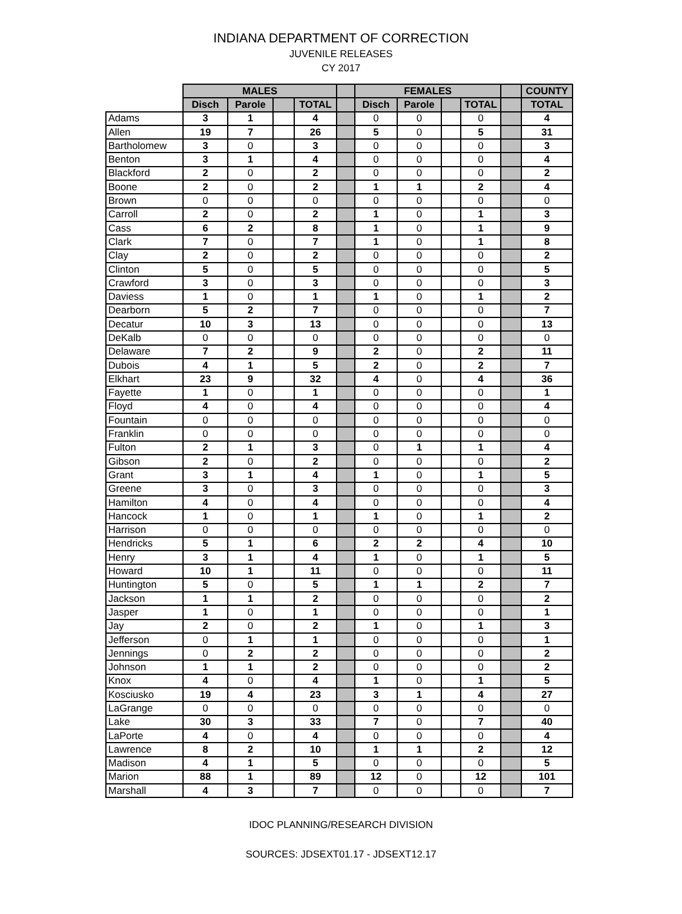INDIANA DEPARTMENT OF CORRECTION
JUVENILE RELEASES
CY 2017
| | MALES | | | | | FEMALES | | | | | COUNTY |
| --- | --- | --- | --- | --- | --- | --- | --- | --- | --- | --- | --- |
| | Disch | Parole | | TOTAL | | Disch | Parole | | TOTAL | | TOTAL |
| Adams | 3 | 1 | | 4 | | 0 | 0 | | 0 | | 4 |
| Allen | 19 | 7 | | 26 | | 5 | 0 | | 5 | | 31 |
| Bartholomew | 3 | 0 | | 3 | | 0 | 0 | | 0 | | 3 |
| Benton | 3 | 1 | | 4 | | 0 | 0 | | 0 | | 4 |
| Blackford | 2 | 0 | | 2 | | 0 | 0 | | 0 | | 2 |
| Boone | 2 | 0 | | 2 | | 1 | 1 | | 2 | | 4 |
| Brown | 0 | 0 | | 0 | | 0 | 0 | | 0 | | 0 |
| Carroll | 2 | 0 | | 2 | | 1 | 0 | | 1 | | 3 |
| Cass | 6 | 2 | | 8 | | 1 | 0 | | 1 | | 9 |
| Clark | 7 | 0 | | 7 | | 1 | 0 | | 1 | | 8 |
| Clay | 2 | 0 | | 2 | | 0 | 0 | | 0 | | 2 |
| Clinton | 5 | 0 | | 5 | | 0 | 0 | | 0 | | 5 |
| Crawford | 3 | 0 | | 3 | | 0 | 0 | | 0 | | 3 |
| Daviess | 1 | 0 | | 1 | | 1 | 0 | | 1 | | 2 |
| Dearborn | 5 | 2 | | 7 | | 0 | 0 | | 0 | | 7 |
| Decatur | 10 | 3 | | 13 | | 0 | 0 | | 0 | | 13 |
| DeKalb | 0 | 0 | | 0 | | 0 | 0 | | 0 | | 0 |
| Delaware | 7 | 2 | | 9 | | 2 | 0 | | 2 | | 11 |
| Dubois | 4 | 1 | | 5 | | 2 | 0 | | 2 | | 7 |
| Elkhart | 23 | 9 | | 32 | | 4 | 0 | | 4 | | 36 |
| Fayette | 1 | 0 | | 1 | | 0 | 0 | | 0 | | 1 |
| Floyd | 4 | 0 | | 4 | | 0 | 0 | | 0 | | 4 |
| Fountain | 0 | 0 | | 0 | | 0 | 0 | | 0 | | 0 |
| Franklin | 0 | 0 | | 0 | | 0 | 0 | | 0 | | 0 |
| Fulton | 2 | 1 | | 3 | | 0 | 1 | | 1 | | 4 |
| Gibson | 2 | 0 | | 2 | | 0 | 0 | | 0 | | 2 |
| Grant | 3 | 1 | | 4 | | 1 | 0 | | 1 | | 5 |
| Greene | 3 | 0 | | 3 | | 0 | 0 | | 0 | | 3 |
| Hamilton | 4 | 0 | | 4 | | 0 | 0 | | 0 | | 4 |
| Hancock | 1 | 0 | | 1 | | 1 | 0 | | 1 | | 2 |
| Harrison | 0 | 0 | | 0 | | 0 | 0 | | 0 | | 0 |
| Hendricks | 5 | 1 | | 6 | | 2 | 2 | | 4 | | 10 |
| Henry | 3 | 1 | | 4 | | 1 | 0 | | 1 | | 5 |
| Howard | 10 | 1 | | 11 | | 0 | 0 | | 0 | | 11 |
| Huntington | 5 | 0 | | 5 | | 1 | 1 | | 2 | | 7 |
| Jackson | 1 | 1 | | 2 | | 0 | 0 | | 0 | | 2 |
| Jasper | 1 | 0 | | 1 | | 0 | 0 | | 0 | | 1 |
| Jay | 2 | 0 | | 2 | | 1 | 0 | | 1 | | 3 |
| Jefferson | 0 | 1 | | 1 | | 0 | 0 | | 0 | | 1 |
| Jennings | 0 | 2 | | 2 | | 0 | 0 | | 0 | | 2 |
| Johnson | 1 | 1 | | 2 | | 0 | 0 | | 0 | | 2 |
| Knox | 4 | 0 | | 4 | | 1 | 0 | | 1 | | 5 |
| Kosciusko | 19 | 4 | | 23 | | 3 | 1 | | 4 | | 27 |
| LaGrange | 0 | 0 | | 0 | | 0 | 0 | | 0 | | 0 |
| Lake | 30 | 3 | | 33 | | 7 | 0 | | 7 | | 40 |
| LaPorte | 4 | 0 | | 4 | | 0 | 0 | | 0 | | 4 |
| Lawrence | 8 | 2 | | 10 | | 1 | 1 | | 2 | | 12 |
| Madison | 4 | 1 | | 5 | | 0 | 0 | | 0 | | 5 |
| Marion | 88 | 1 | | 89 | | 12 | 0 | | 12 | | 101 |
| Marshall | 4 | 3 | | 7 | | 0 | 0 | | 0 | | 7 |
IDOC PLANNING/RESEARCH DIVISION
SOURCES: JDSEXT01.17 - JDSEXT12.17